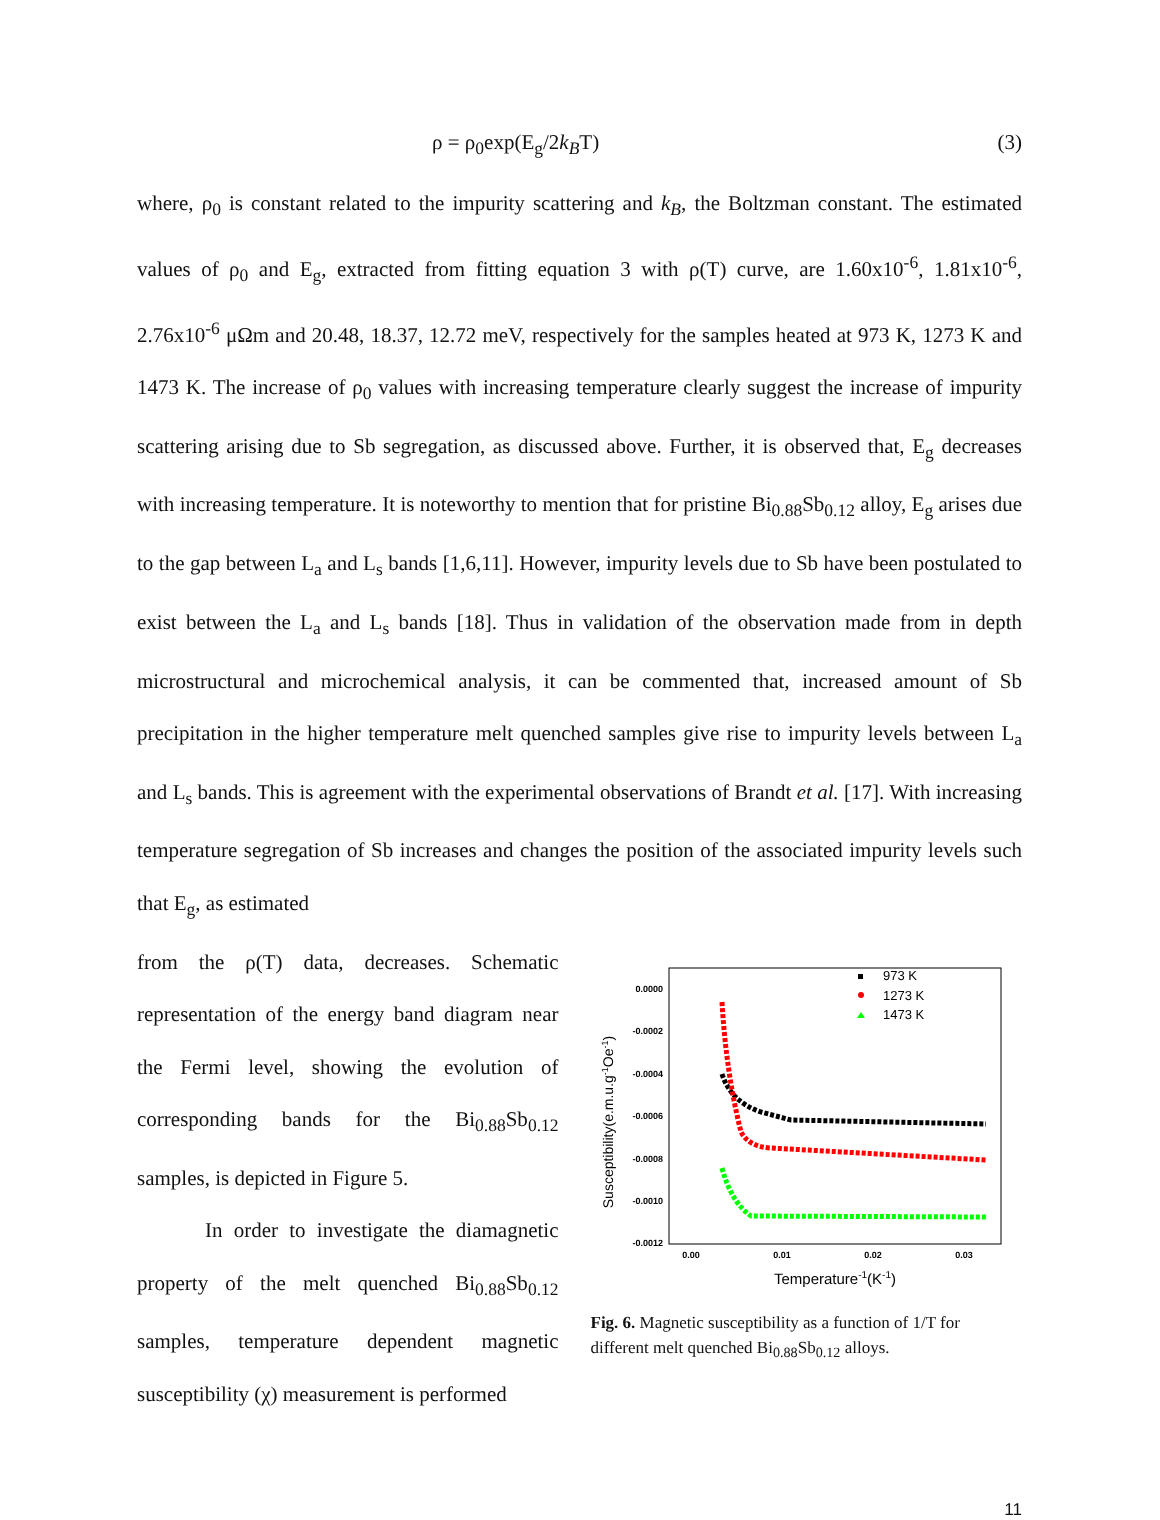ρ = ρ<sub>0</sub>exp(E<sub>g</sub>/2k<sub>B</sub>T) (3)
where, ρ<sub>0</sub> is constant related to the impurity scattering and k<sub>B</sub>, the Boltzman constant. The estimated values of ρ<sub>0</sub> and E<sub>g</sub>, extracted from fitting equation 3 with ρ(T) curve, are 1.60x10<sup>-6</sup>, 1.81x10<sup>-6</sup>, 2.76x10<sup>-6</sup> μΩm and 20.48, 18.37, 12.72 meV, respectively for the samples heated at 973 K, 1273 K and 1473 K. The increase of ρ<sub>0</sub> values with increasing temperature clearly suggest the increase of impurity scattering arising due to Sb segregation, as discussed above. Further, it is observed that, E<sub>g</sub> decreases with increasing temperature. It is noteworthy to mention that for pristine Bi<sub>0.88</sub>Sb<sub>0.12</sub> alloy, E<sub>g</sub> arises due to the gap between L<sub>a</sub> and L<sub>s</sub> bands [1,6,11]. However, impurity levels due to Sb have been postulated to exist between the L<sub>a</sub> and L<sub>s</sub> bands [18]. Thus in validation of the observation made from in depth microstructural and microchemical analysis, it can be commented that, increased amount of Sb precipitation in the higher temperature melt quenched samples give rise to impurity levels between L<sub>a</sub> and L<sub>s</sub> bands. This is agreement with the experimental observations of Brandt et al. [17]. With increasing temperature segregation of Sb increases and changes the position of the associated impurity levels such that E<sub>g</sub>, as estimated
from the ρ(T) data, decreases. Schematic representation of the energy band diagram near the Fermi level, showing the evolution of corresponding bands for the Bi<sub>0.88</sub>Sb<sub>0.12</sub> samples, is depicted in Figure 5.
In order to investigate the diamagnetic property of the melt quenched Bi<sub>0.88</sub>Sb<sub>0.12</sub> samples, temperature dependent magnetic susceptibility (χ) measurement is performed
0.0000
-0.0002
-0.0004
-0.0006
-0.0008
-0.0010
-0.0012
0.00
0.01
0.02
0.03
Temperature-1(K-1)
Susceptibility(e.m.u.g-1Oe-1)
973 K
1273 K
1473 K
Fig. 6. Magnetic susceptibility as a function of 1/T for different melt quenched Bi<sub>0.88</sub>Sb<sub>0.12</sub> alloys.
11